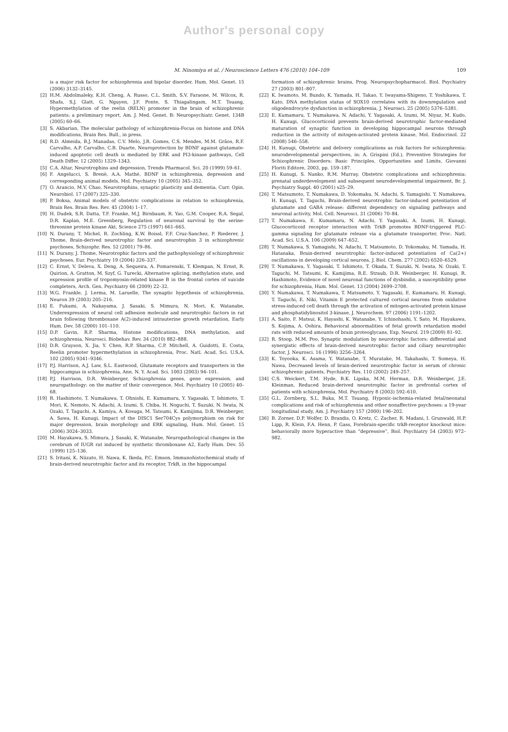Author's personal copy
M. Ninomiya et al. / Neuroscience Letters 476 (2010) 104–109
109
is a major risk factor for schizophrenia and bipolar disorder, Hum. Mol. Genet. 15 (2006) 3132–3145.
[2] H.M. Abdolmaleky, K.H. Cheng, A. Russo, C.L. Smith, S.V. Faraone, M. Wilcox, R. Shafa, S.J. Glatt, G. Nguyen, J.F. Ponte, S. Thiagalingam, M.T. Tsuang, Hypermethylation of the reelin (RELN) promoter in the brain of schizophrenic patients: a preliminary report, Am. J. Med. Genet. B: Neuropsychiatr. Genet. 134B (2005) 60–66.
[3] S. Akbarian, The molecular pathology of schizophrenia-Focus on histone and DNA modifications, Brain Res. Bull., in press.
[4] R.D. Almeida, B.J. Manadas, C.V. Melo, J.R. Gomes, C.S. Mendes, M.M. Grãos, R.F. Carvalho, A.P. Carvalho, C.B. Duarte, Neuroprotection by BDNF against glutamate-induced apoptotic cell death is mediated by ERK and PI3-kinase pathways, Cell Death Differ. 12 (2005) 1329–1343.
[5] C.A. Altar, Neurotrophins and depression, Trends Pharmacol. Sci. 20 (1999) 59–61.
[6] F. Angelucci, S. Brenè, A.A. Mathé, BDNF in schizophrenia, depression and corresponding animal models, Mol. Psychiatry 10 (2005) 345–352.
[7] O. Arancio, M.V. Chao, Neurotrophins, synaptic plasticity and dementia, Curr. Opin. Neurobiol. 17 (2007) 325–330.
[8] P. Boksa, Animal models of obstetric complications in relation to schizophrenia, Brain Res. Brain Res. Rev. 45 (2004) 1–17.
[9] H. Dudek, S.R. Datta, T.F. Franke, M.J. Birnbaum, R. Yao, G.M. Cooper, R.A. Segal, D.R. Kaplan, M.E. Greenberg, Regulation of neuronal survival by the serine-threonine protein kinase Akt, Science 275 (1997) 661–665.
[10] N. Durany, T. Michel, R. Zochling, K.W. Boissl, F.F. Cruz-Sanchez, P. Riederer, J. Thome, Brain-derived neurotrophic factor and neurotrophin 3 in schizophrenic psychoses, Schizophr. Res. 52 (2001) 79–86.
[11] N. Durany, J. Thome, Neurotrophic factors and the pathophysiology of schizophrenic psychoses, Eur. Psychiatry 19 (2004) 326–337.
[12] C. Ernst, V. Deleva, X. Deng, A. Sequeira, A. Pomarenski, T. Klempan, N. Ernst, R. Quirion, A. Gratton, M. Szyf, G. Turecki, Alternative splicing, methylation state, and expression profile of tropomyosin-related kinase B in the frontal cortex of suicide completers, Arch. Gen. Psychiatry 66 (2009) 22–32.
[13] W.G. Frankle, J. Lerma, M. Laruelle, The synaptic hypothesis of schizophrenia, Neuron 39 (2003) 205–216.
[14] E. Fukami, A. Nakayama, J. Sasaki, S. Mimura, N. Mori, K. Watanabe, Underexpression of neural cell adhesion molecule and neurotrophic factors in rat brain following thromboxane A(2)-induced intrauterine growth retardation, Early Hum. Dev. 58 (2000) 101–110.
[15] D.P. Gavin, R.P. Sharma, Histone modifications, DNA methylation, and schizophrenia, Neurosci. Biobehav. Rev. 34 (2010) 882–888.
[16] D.R. Grayson, X. Jia, Y. Chen, R.P. Sharma, C.P. Mitchell, A. Guidotti, E. Costa, Reelin promoter hypermethylation in schizophrenia, Proc. Natl. Acad. Sci. U.S.A. 102 (2005) 9341–9346.
[17] P.J. Harrison, A.J. Law, S.L. Eastwood, Glutamate receptors and transporters in the hippocampus in schizophrenia, Ann. N. Y. Acad. Sci. 1003 (2003) 94–101.
[18] P.J. Harrison, D.R. Weinberger, Schizophrenia genes, gene expression, and neuropathology: on the matter of their convergence, Mol. Psychiatry 10 (2005) 40–68.
[19] R. Hashimoto, T. Numakawa, T. Ohnishi, E. Kumamaru, Y. Yagasaki, T. Ishimoto, T. Mori, K. Nemoto, N. Adachi, A. Izumi, S. Chiba, H. Noguchi, T. Suzuki, N. Iwata, N. Ozaki, T. Taguchi, A. Kamiya, A. Kosuga, M. Tatsumi, K. Kamijima, D.R. Weinberger, A. Sawa, H. Kunugi, Impact of the DISC1 Ser704Cys polymorphism on risk for major depression, brain morphology and ERK signaling, Hum. Mol. Genet. 15 (2006) 3024–3033.
[20] M. Hayakawa, S. Mimura, J. Sasaki, K. Watanabe, Neuropathological changes in the cerebrum of IUGR rat induced by synthetic thromboxane A2, Early Hum. Dev. 55 (1999) 125–136.
[21] S. Iritani, K. Niizato, H. Nawa, K. Ikeda, P.C. Emson, Immunohistochemical study of brain-derived neurotrophic factor and its receptor, TrkB, in the hippocampal
formation of schizophrenic brains, Prog. Neuropsychopharmacol. Biol. Psychiatry 27 (2003) 801–807.
[22] K. Iwamoto, M. Bundo, K. Yamada, H. Takao, Y. Iwayama-Shigeno, T. Yoshikawa, T. Kato, DNA methylation status of SOX10 correlates with its downregulation and oligodendrocyte dysfunction in schizophrenia, J. Neurosci. 25 (2005) 5376–5381.
[23] E. Kumamaru, T. Numakawa, N. Adachi, Y. Yagasaki, A. Izumi, M. Niyaz, M. Kudo, H. Kunugi, Glucocorticoid prevents brain-derived neurotrophic factor-mediated maturation of synaptic function in developing hippocampal neurons through reduction in the activity of mitogen-activated protein kinase, Mol. Endocrinol. 22 (2008) 546–558.
[24] H. Kunugi, Obstetric and delivery complications as risk factors for schizophrenia: neurodevelopmental perspectives, in: A. Grispini (Ed.), Preventive Strategies for Schizophrenic Disorders: Basic Principles, Opportunities and Limits, Giovanni Floriti Editore, 2003, pp. 159–187.
[25] H. Kunugi, S. Nanko, R.M. Murray, Obstetric complications and schizophrenia: prenatal underdevelopment and subsequent neurodevelopmental impairment, Br. J. Psychiatry Suppl. 40 (2001) s25–29.
[26] T. Matsumoto, T. Numakawa, D. Yokomaku, N. Adachi, S. Yamagishi, Y. Numakawa, H. Kunugi, T. Taguchi, Brain-derived neurotrophic factor-induced potentiation of glutamate and GABA release: different dependency on signaling pathways and neuronal activity, Mol. Cell. Neurosci. 31 (2006) 70–84.
[27] T. Numakawa, E. Kumamaru, N. Adachi, Y. Yagasaki, A. Izumi, H. Kunugi, Glucocorticoid receptor interaction with TrkB promotes BDNF-triggered PLC-gamma signaling for glutamate release via a glutamate transporter, Proc. Natl. Acad. Sci. U.S.A. 106 (2009) 647–652.
[28] T. Numakawa, S. Yamagishi, N. Adachi, T. Matsumoto, D. Yokomaku, M. Yamada, H. Hatanaka, Brain-derived neurotrophic factor-induced potentiation of Ca(2+) oscillations in developing cortical neurons, J. Biol. Chem. 277 (2002) 6520–6529.
[29] T. Numakawa, Y. Yagasaki, T. Ishimoto, T. Okada, T. Suzuki, N. Iwata, N. Ozaki, T. Taguchi, M. Tatsumi, K. Kamijima, R.E. Straub, D.R. Weinberger, H. Kunugi, R. Hashimoto, Evidence of novel neuronal functions of dysbindin, a susceptibility gene for schizophrenia, Hum. Mol. Genet. 13 (2004) 2699–2708.
[30] Y. Numakawa, T. Numakawa, T. Matsumoto, Y. Yagasaki, E. Kumamaru, H. Kunugi, T. Taguchi, E. Niki, Vitamin E protected cultured cortical neurons from oxidative stress-induced cell death through the activation of mitogen-activated protein kinase and phosphatidylinositol 3-kinase, J. Neurochem. 97 (2006) 1191–1202.
[31] A. Saito, F. Matsui, K. Hayashi, K. Watanabe, Y. Ichinohashi, Y. Sato, M. Hayakawa, S. Kojima, A. Oohira, Behavioral abnormalities of fetal growth retardation model rats with reduced amounts of brain proteoglycans, Exp. Neurol. 219 (2009) 81–92.
[32] R. Stoop, M.M. Poo, Synaptic modulation by neurotrophic factors: differential and synergistic effects of brain-derived neurotrophic factor and ciliary neurotrophic factor, J. Neurosci. 16 (1996) 3256–3264.
[33] K. Toyooka, K. Asama, Y. Watanabe, T. Muratake, M. Takahashi, T. Someya, H. Nawa, Decreased levels of brain-derived neurotrophic factor in serum of chronic schizophrenic patients, Psychiatry Res. 110 (2002) 249–257.
[34] C.S. Weickert, T.M. Hyde, B.K. Lipska, M.M. Herman, D.R. Weinberger, J.E. Kleinman, Reduced brain-derived neurotrophic factor in prefrontal cortex of patients with schizophrenia, Mol. Psychiatry 8 (2003) 592–610.
[35] G.L. Zornberg, S.L. Buka, M.T. Tsuang, Hypoxic-ischemia-related fetal/neonatal complications and risk of schizophrenia and other nonaffective psychoses: a 19-year longitudinal study, Am. J. Psychiatry 157 (2000) 196–202.
[36] B. Zorner, D.P. Wolfer, D. Brandis, O. Kretz, C. Zacher, R. Madani, I. Grunwald, H.P. Lipp, R. Klein, F.A. Henn, P. Gass, Forebrain-specific trkB-receptor knockout mice: behaviorally more hyperactive than “depressive”, Biol. Psychiatry 54 (2003) 972–982.